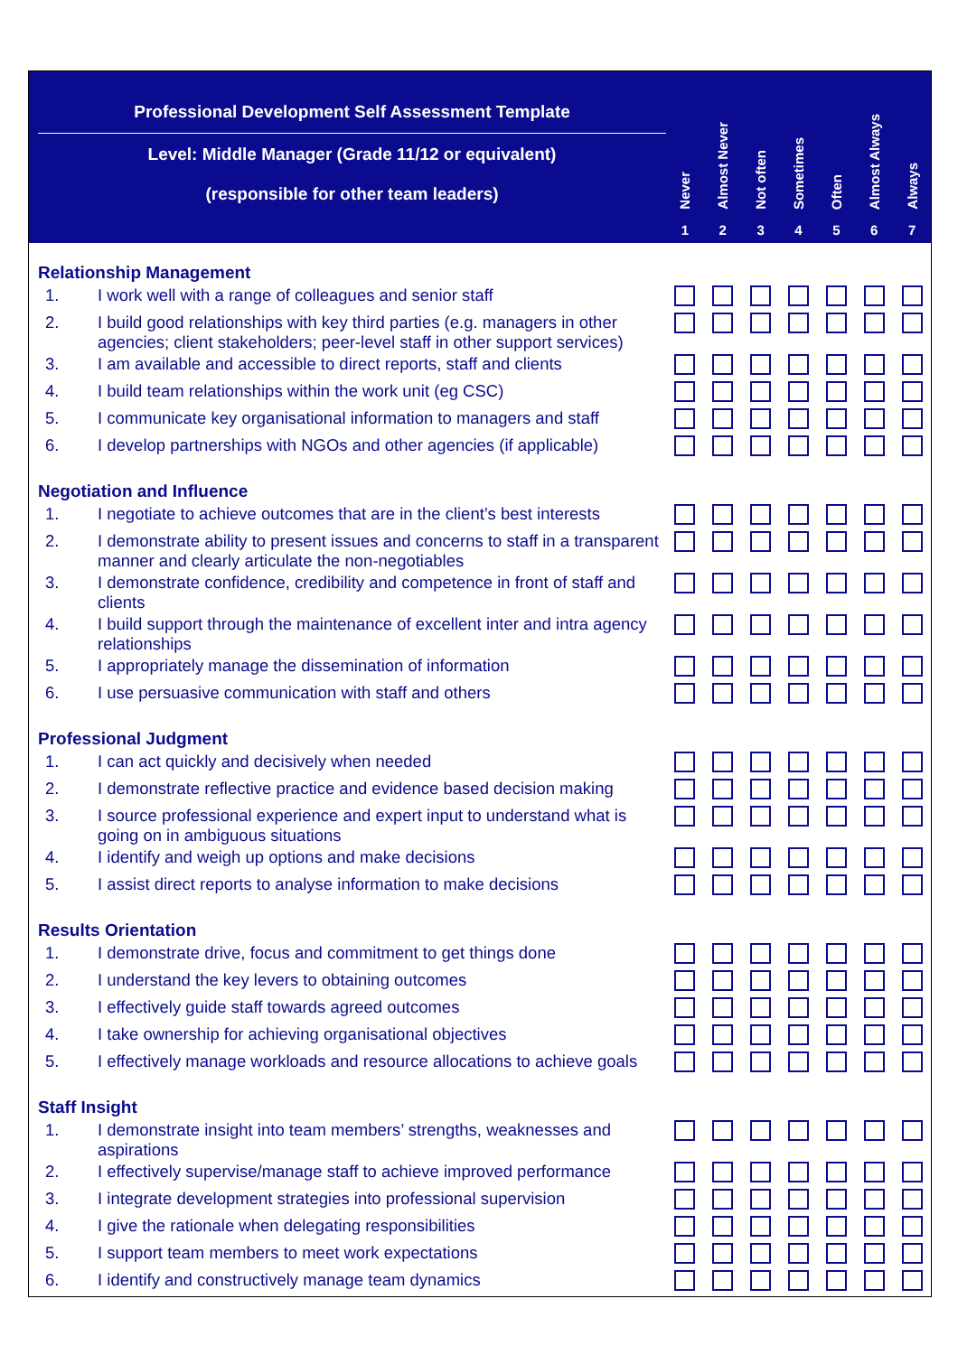Professional Development Self Assessment Template
Level: Middle Manager (Grade 11/12 or equivalent)
(responsible for other team leaders)
Never
1
Almost Never
2
Not often
3
Sometimes
4
Often
5
Almost Always
6
Always
7
Relationship Management
| 1. | I work well with a range of colleagues and senior staff | | | | | | | |
| 2. | I build good relationships with key third parties (e.g. managers in other agencies; client stakeholders; peer-level staff in other support services) | | | | | | | |
| 3. | I am available and accessible to direct reports, staff and clients | | | | | | | |
| 4. | I build team relationships within the work unit (eg CSC) | | | | | | | |
| 5. | I communicate key organisational information to managers and staff | | | | | | | |
| 6. | I develop partnerships with NGOs and other agencies (if applicable) | | | | | | | |
Negotiation and Influence
| 1. | I negotiate to achieve outcomes that are in the client’s best interests | | | | | | | |
| 2. | I demonstrate ability to present issues and concerns to staff in a transparent manner and clearly articulate the non-negotiables | | | | | | | |
| 3. | I demonstrate confidence, credibility and competence in front of staff and clients | | | | | | | |
| 4. | I build support through the maintenance of excellent inter and intra agency relationships | | | | | | | |
| 5. | I appropriately manage the dissemination of information | | | | | | | |
| 6. | I use persuasive communication with staff and others | | | | | | | |
Professional Judgment
| 1. | I can act quickly and decisively when needed | | | | | | | |
| 2. | I demonstrate reflective practice and evidence based decision making | | | | | | | |
| 3. | I source professional experience and expert input to understand what is going on in ambiguous situations | | | | | | | |
| 4. | I identify and weigh up options and make decisions | | | | | | | |
| 5. | I assist direct reports to analyse information to make decisions | | | | | | | |
Results Orientation
| 1. | I demonstrate drive, focus and commitment to get things done | | | | | | | |
| 2. | I understand the key levers to obtaining outcomes | | | | | | | |
| 3. | I effectively guide staff towards agreed outcomes | | | | | | | |
| 4. | I take ownership for achieving organisational objectives | | | | | | | |
| 5. | I effectively manage workloads and resource allocations to achieve goals | | | | | | | |
Staff Insight
| 1. | I demonstrate insight into team members’ strengths, weaknesses and aspirations | | | | | | | |
| 2. | I effectively supervise/manage staff to achieve improved performance | | | | | | | |
| 3. | I integrate development strategies into professional supervision | | | | | | | |
| 4. | I give the rationale when delegating responsibilities | | | | | | | |
| 5. | I support team members to meet work expectations | | | | | | | |
| 6. | I identify and constructively manage team dynamics | | | | | | | |